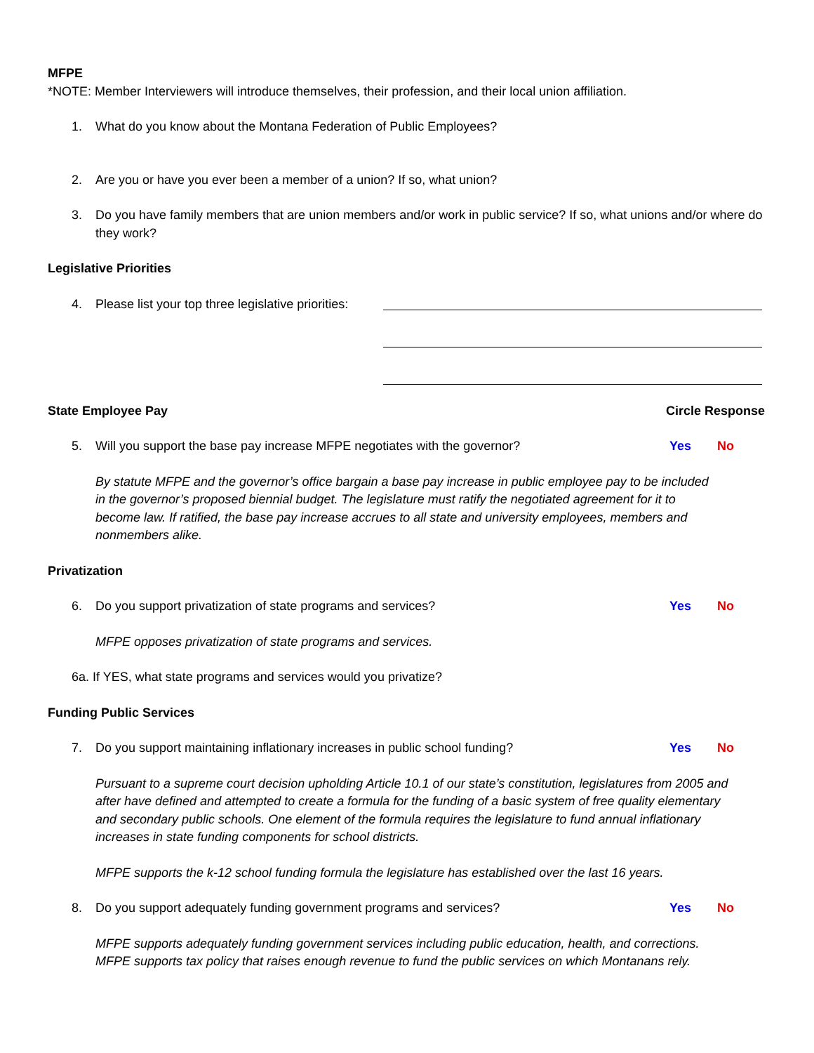MFPE
*NOTE: Member Interviewers will introduce themselves, their profession, and their local union affiliation.
1. What do you know about the Montana Federation of Public Employees?
2. Are you or have you ever been a member of a union? If so, what union?
3. Do you have family members that are union members and/or work in public service? If so, what unions and/or where do they work?
Legislative Priorities
4. Please list your top three legislative priorities:
State Employee Pay Circle Response
5. Will you support the base pay increase MFPE negotiates with the governor? Yes No
By statute MFPE and the governor’s office bargain a base pay increase in public employee pay to be included in the governor’s proposed biennial budget. The legislature must ratify the negotiated agreement for it to become law. If ratified, the base pay increase accrues to all state and university employees, members and nonmembers alike.
Privatization
6. Do you support privatization of state programs and services? Yes No
MFPE opposes privatization of state programs and services.
6a. If YES, what state programs and services would you privatize?
Funding Public Services
7. Do you support maintaining inflationary increases in public school funding? Yes No
Pursuant to a supreme court decision upholding Article 10.1 of our state’s constitution, legislatures from 2005 and after have defined and attempted to create a formula for the funding of a basic system of free quality elementary and secondary public schools. One element of the formula requires the legislature to fund annual inflationary increases in state funding components for school districts.
MFPE supports the k-12 school funding formula the legislature has established over the last 16 years.
8. Do you support adequately funding government programs and services? Yes No
MFPE supports adequately funding government services including public education, health, and corrections. MFPE supports tax policy that raises enough revenue to fund the public services on which Montanans rely.